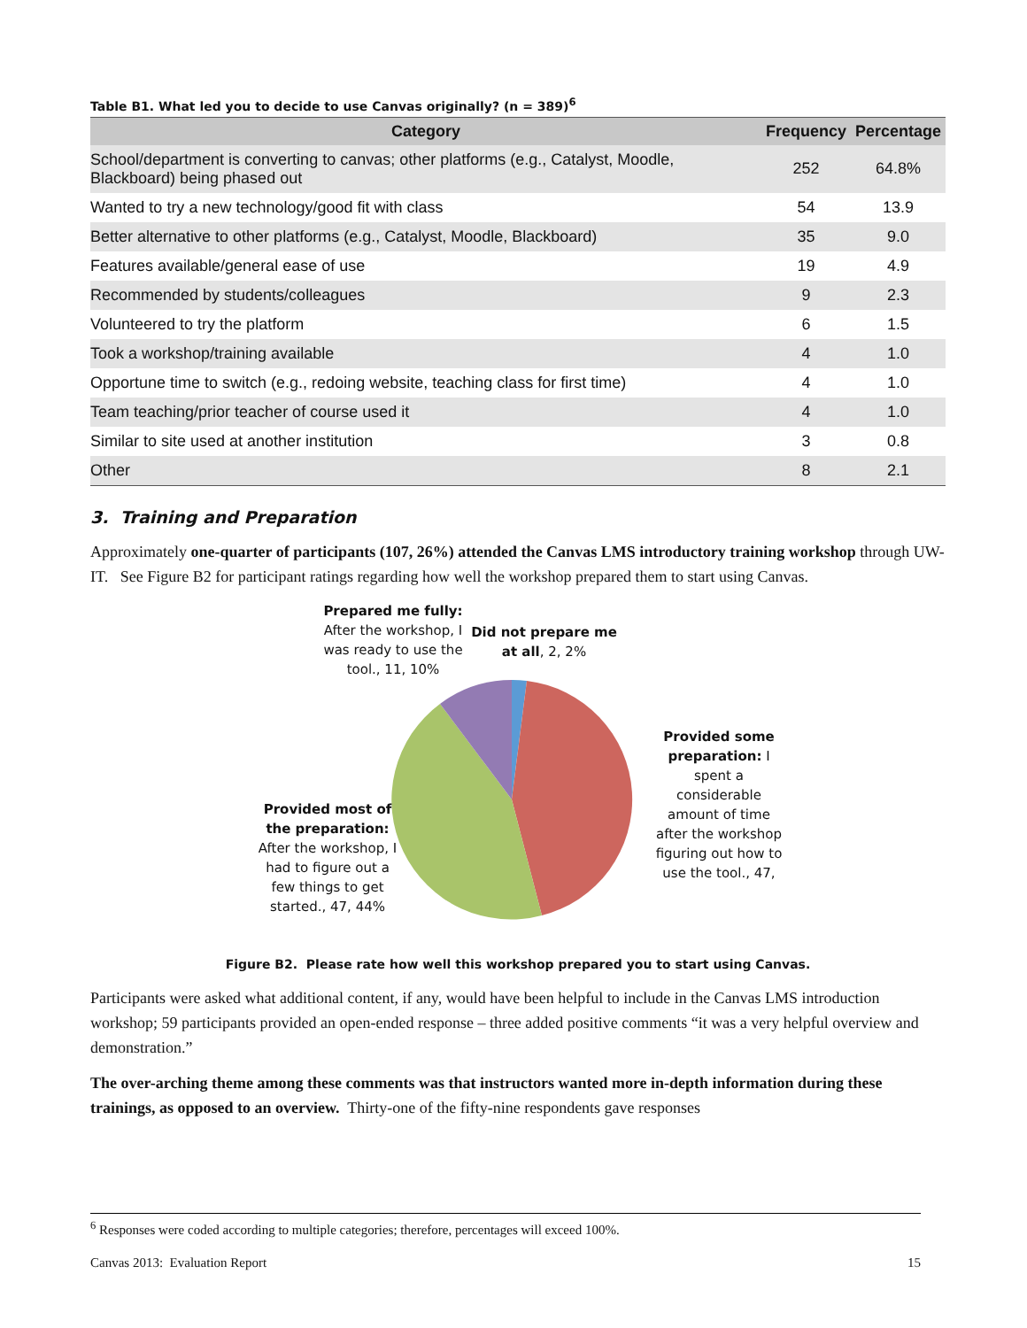Table B1. What led you to decide to use Canvas originally? (n = 389)<sup>6</sup>
| Category | Frequency | Percentage |
| --- | --- | --- |
| School/department is converting to canvas; other platforms (e.g., Catalyst, Moodle, Blackboard) being phased out | 252 | 64.8% |
| Wanted to try a new technology/good fit with class | 54 | 13.9 |
| Better alternative to other platforms (e.g., Catalyst, Moodle, Blackboard) | 35 | 9.0 |
| Features available/general ease of use | 19 | 4.9 |
| Recommended by students/colleagues | 9 | 2.3 |
| Volunteered to try the platform | 6 | 1.5 |
| Took a workshop/training available | 4 | 1.0 |
| Opportune time to switch (e.g., redoing website, teaching class for first time) | 4 | 1.0 |
| Team teaching/prior teacher of course used it | 4 | 1.0 |
| Similar to site used at another institution | 3 | 0.8 |
| Other | 8 | 2.1 |
3. Training and Preparation
Approximately one-quarter of participants (107, 26%) attended the Canvas LMS introductory training workshop through UW-IT. See Figure B2 for participant ratings regarding how well the workshop prepared them to start using Canvas.
Prepared me fully: After the workshop, I was ready to use the tool., 11, 10%
Did not prepare me at all, 2, 2%
Provided some preparation: I spent a considerable amount of time after the workshop figuring out how to use the tool., 47,
Provided most of the preparation: After the workshop, I had to figure out a few things to get started., 47, 44%
Figure B2. Please rate how well this workshop prepared you to start using Canvas.
Participants were asked what additional content, if any, would have been helpful to include in the Canvas LMS introduction workshop; 59 participants provided an open-ended response – three added positive comments “it was a very helpful overview and demonstration.”
The over-arching theme among these comments was that instructors wanted more in-depth information during these trainings, as opposed to an overview. Thirty-one of the fifty-nine respondents gave responses
<sup>6</sup> Responses were coded according to multiple categories; therefore, percentages will exceed 100%.
Canvas 2013: Evaluation Report 15